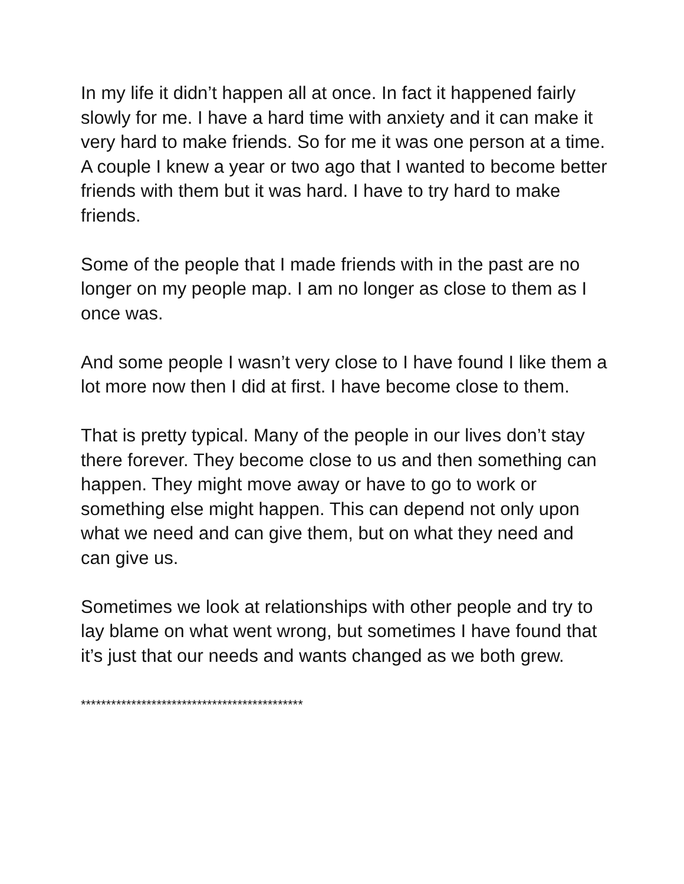In my life it didn’t happen all at once. In fact it happened fairly slowly for me. I have a hard time with anxiety and it can make it very hard to make friends. So for me it was one person at a time. A couple I knew a year or two ago that I wanted to become better friends with them but it was hard. I have to try hard to make friends.
Some of the people that I made friends with in the past are no longer on my people map. I am no longer as close to them as I once was.
And some people I wasn’t very close to I have found I like them a lot more now then I did at first. I have become close to them.
That is pretty typical. Many of the people in our lives don’t stay there forever. They become close to us and then something can happen. They might move away or have to go to work or something else might happen. This can depend not only upon what we need and can give them, but on what they need and can give us.
Sometimes we look at relationships with other people and try to lay blame on what went wrong, but sometimes I have found that it’s just that our needs and wants changed as we both grew.
********************************************